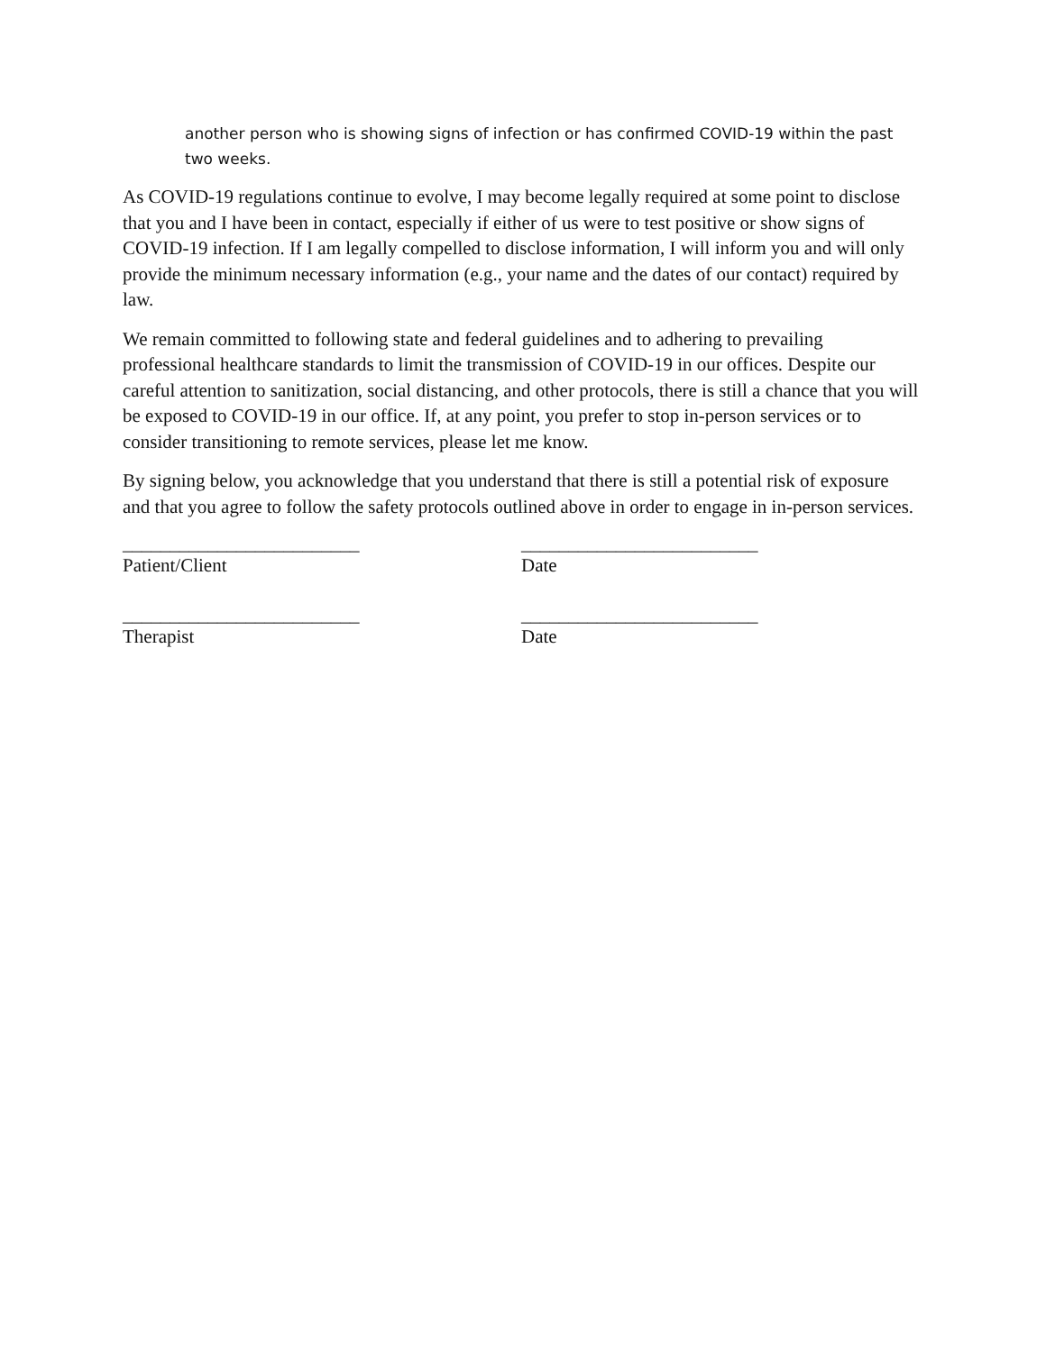another person who is showing signs of infection or has confirmed COVID-19 within the past two weeks.
As COVID-19 regulations continue to evolve, I may become legally required at some point to disclose that you and I have been in contact, especially if either of us were to test positive or show signs of COVID-19 infection. If I am legally compelled to disclose information, I will inform you and will only provide the minimum necessary information (e.g., your name and the dates of our contact) required by law.
We remain committed to following state and federal guidelines and to adhering to prevailing professional healthcare standards to limit the transmission of COVID-19 in our offices. Despite our careful attention to sanitization, social distancing, and other protocols, there is still a chance that you will be exposed to COVID-19 in our office. If, at any point, you prefer to stop in-person services or to consider transitioning to remote services, please let me know.
By signing below, you acknowledge that you understand that there is still a potential risk of exposure and that you agree to follow the safety protocols outlined above in order to engage in in-person services.
_________________________
Patient/Client
_________________________
Date
_________________________
Therapist
_________________________
Date